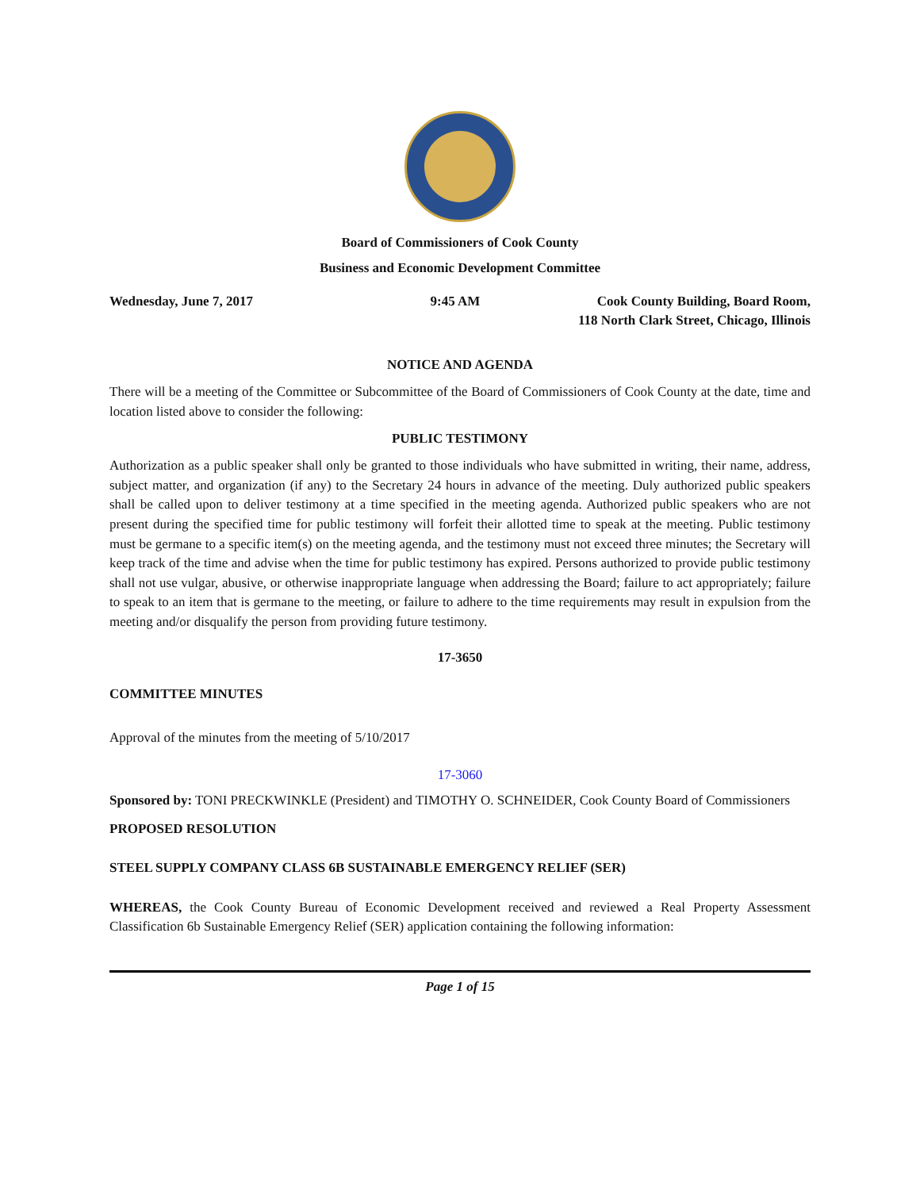Board of Commissioners of Cook County
Business and Economic Development Committee
Wednesday, June 7, 2017 9:45 AM Cook County Building, Board Room,
118 North Clark Street, Chicago, Illinois
NOTICE AND AGENDA
There will be a meeting of the Committee or Subcommittee of the Board of Commissioners of Cook County at the date, time and location listed above to consider the following:
PUBLIC TESTIMONY
Authorization as a public speaker shall only be granted to those individuals who have submitted in writing, their name, address, subject matter, and organization (if any) to the Secretary 24 hours in advance of the meeting. Duly authorized public speakers shall be called upon to deliver testimony at a time specified in the meeting agenda. Authorized public speakers who are not present during the specified time for public testimony will forfeit their allotted time to speak at the meeting. Public testimony must be germane to a specific item(s) on the meeting agenda, and the testimony must not exceed three minutes; the Secretary will keep track of the time and advise when the time for public testimony has expired. Persons authorized to provide public testimony shall not use vulgar, abusive, or otherwise inappropriate language when addressing the Board; failure to act appropriately; failure to speak to an item that is germane to the meeting, or failure to adhere to the time requirements may result in expulsion from the meeting and/or disqualify the person from providing future testimony.
17-3650
COMMITTEE MINUTES
Approval of the minutes from the meeting of 5/10/2017
17-3060
Sponsored by: TONI PRECKWINKLE (President) and TIMOTHY O. SCHNEIDER, Cook County Board of Commissioners
PROPOSED RESOLUTION
STEEL SUPPLY COMPANY CLASS 6B SUSTAINABLE EMERGENCY RELIEF (SER)
WHEREAS, the Cook County Bureau of Economic Development received and reviewed a Real Property Assessment Classification 6b Sustainable Emergency Relief (SER) application containing the following information:
Page 1 of 15